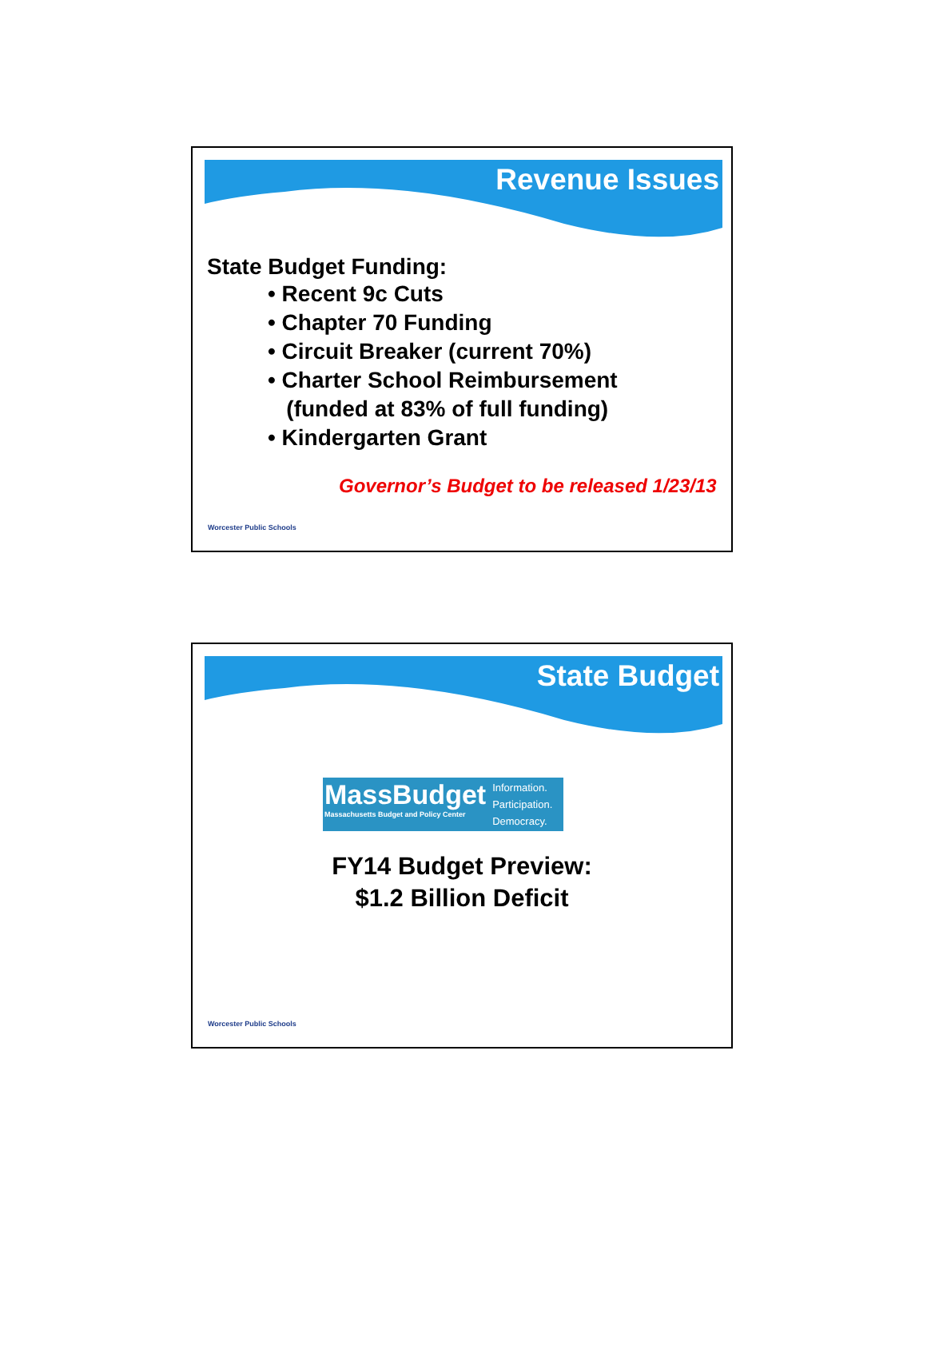Revenue Issues
State Budget Funding:
• Recent 9c Cuts
• Chapter 70 Funding
• Circuit Breaker (current 70%)
• Charter School Reimbursement
(funded at 83% of full funding)
• Kindergarten Grant
Governor’s Budget to be released 1/23/13
Worcester Public Schools
State Budget
MassBudget
Massachusetts Budget and Policy Center
Information.
Participation.
Democracy.
FY14 Budget Preview:
$1.2 Billion Deficit
Worcester Public Schools